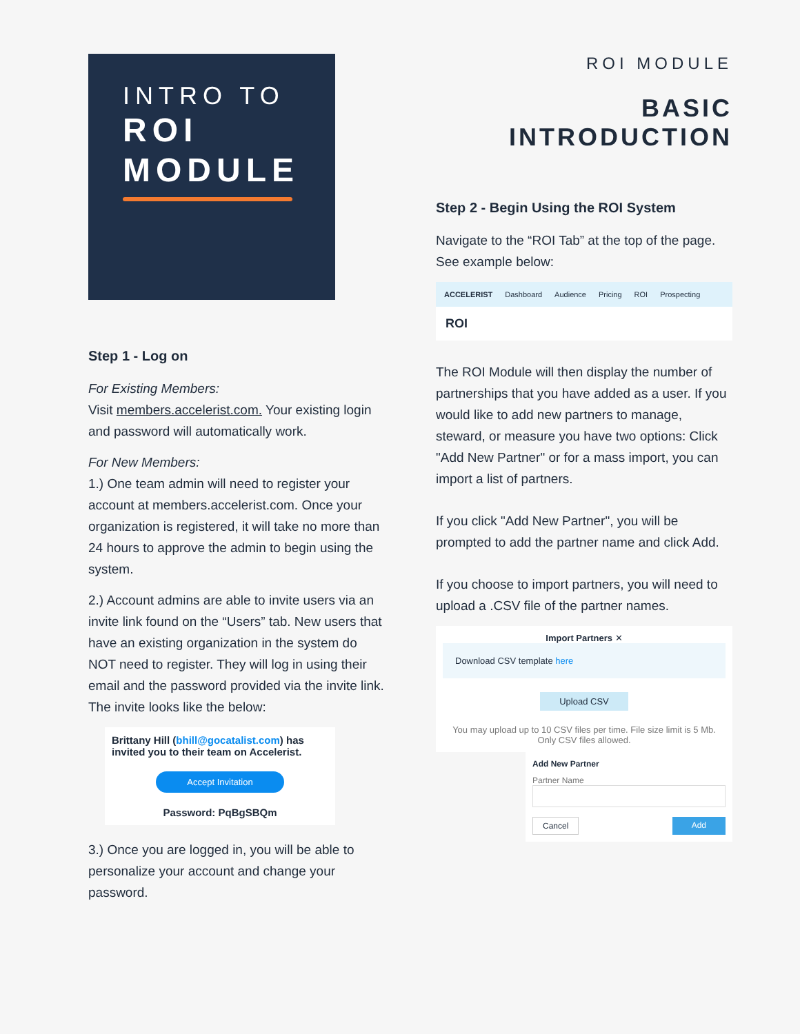INTRO TO
ROI
MODULE
Step 1 - Log on
For Existing Members:
Visit members.accelerist.com. Your existing login and password will automatically work.
For New Members:
1.) One team admin will need to register your account at members.accelerist.com. Once your organization is registered, it will take no more than 24 hours to approve the admin to begin using the system.
2.) Account admins are able to invite users via an invite link found on the “Users” tab. New users that have an existing organization in the system do NOT need to register. They will log in using their email and the password provided via the invite link. The invite looks like the below:
Brittany Hill (bhill@gocatalist.com) has invited you to their team on Accelerist.
Accept Invitation
Password: PqBgSBQm
3.) Once you are logged in, you will be able to personalize your account and change your password.
ROI MODULE
BASIC
INTRODUCTION
Step 2 - Begin Using the ROI System
Navigate to the “ROI Tab” at the top of the page. See example below:
ACCELERIST Dashboard Audience Pricing ROI Prospecting
ROI
The ROI Module will then display the number of partnerships that you have added as a user. If you would like to add new partners to manage, steward, or measure you have two options: Click "Add New Partner" or for a mass import, you can import a list of partners.
If you click "Add New Partner", you will be prompted to add the partner name and click Add.
If you choose to import partners, you will need to upload a .CSV file of the partner names.
Import Partners ✕
Download CSV template here
Upload CSV
You may upload up to 10 CSV files per time. File size limit is 5 Mb. Only CSV files allowed.
Add New Partner
Partner Name
Cancel Add